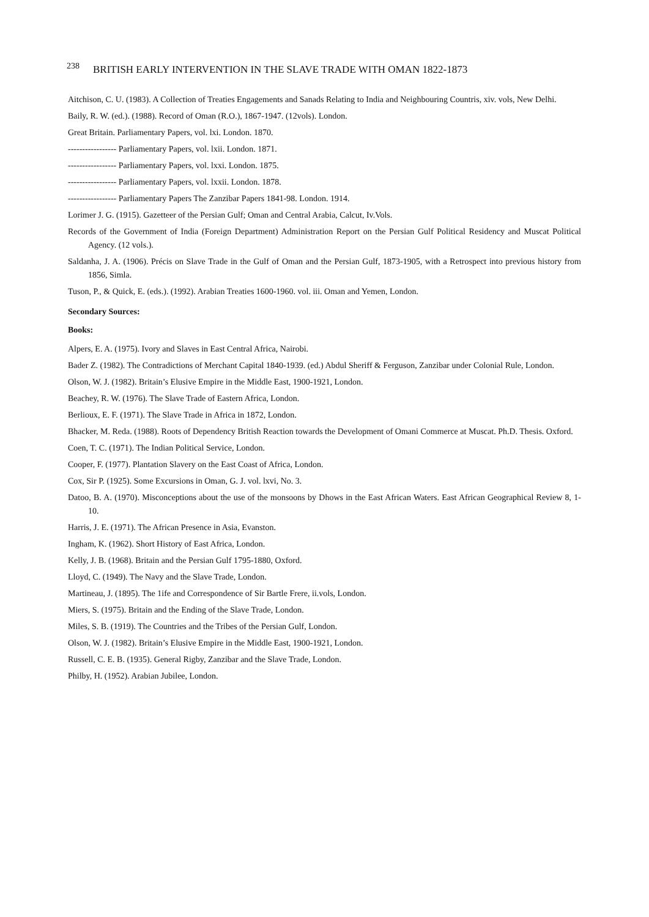238 BRITISH EARLY INTERVENTION IN THE SLAVE TRADE WITH OMAN 1822-1873
Aitchison, C. U. (1983). A Collection of Treaties Engagements and Sanads Relating to India and Neighbouring Countris, xiv. vols, New Delhi.
Baily, R. W. (ed.). (1988). Record of Oman (R.O.), 1867-1947. (12vols). London.
Great Britain. Parliamentary Papers, vol. lxi. London. 1870.
----------------- Parliamentary Papers, vol. lxii. London. 1871.
----------------- Parliamentary Papers, vol. lxxi. London. 1875.
----------------- Parliamentary Papers, vol. lxxii. London. 1878.
----------------- Parliamentary Papers The Zanzibar Papers 1841-98. London. 1914.
Lorimer J. G. (1915). Gazetteer of the Persian Gulf; Oman and Central Arabia, Calcut, Iv.Vols.
Records of the Government of India (Foreign Department) Administration Report on the Persian Gulf Political Residency and Muscat Political Agency. (12 vols.).
Saldanha, J. A. (1906). Précis on Slave Trade in the Gulf of Oman and the Persian Gulf, 1873-1905, with a Retrospect into previous history from 1856, Simla.
Tuson, P., & Quick, E. (eds.). (1992). Arabian Treaties 1600-1960. vol. iii. Oman and Yemen, London.
Secondary Sources:
Books:
Alpers, E. A. (1975). Ivory and Slaves in East Central Africa, Nairobi.
Bader Z. (1982). The Contradictions of Merchant Capital 1840-1939. (ed.) Abdul Sheriff & Ferguson, Zanzibar under Colonial Rule, London.
Olson, W. J. (1982). Britain’s Elusive Empire in the Middle East, 1900-1921, London.
Beachey, R. W. (1976). The Slave Trade of Eastern Africa, London.
Berlioux, E. F. (1971). The Slave Trade in Africa in 1872, London.
Bhacker, M. Reda. (1988). Roots of Dependency British Reaction towards the Development of Omani Commerce at Muscat. Ph.D. Thesis. Oxford.
Coen, T. C. (1971). The Indian Political Service, London.
Cooper, F. (1977). Plantation Slavery on the East Coast of Africa, London.
Cox, Sir P. (1925). Some Excursions in Oman, G. J. vol. lxvi, No. 3.
Datoo, B. A. (1970). Misconceptions about the use of the monsoons by Dhows in the East African Waters. East African Geographical Review 8, 1-10.
Harris, J. E. (1971). The African Presence in Asia, Evanston.
Ingham, K. (1962). Short History of East Africa, London.
Kelly, J. B. (1968). Britain and the Persian Gulf 1795-1880, Oxford.
Lloyd, C. (1949). The Navy and the Slave Trade, London.
Martineau, J. (1895). The 1ife and Correspondence of Sir Bartle Frere, ii.vols, London.
Miers, S. (1975). Britain and the Ending of the Slave Trade, London.
Miles, S. B. (1919). The Countries and the Tribes of the Persian Gulf, London.
Olson, W. J. (1982). Britain’s Elusive Empire in the Middle East, 1900-1921, London.
Russell, C. E. B. (1935). General Rigby, Zanzibar and the Slave Trade, London.
Philby, H. (1952). Arabian Jubilee, London.